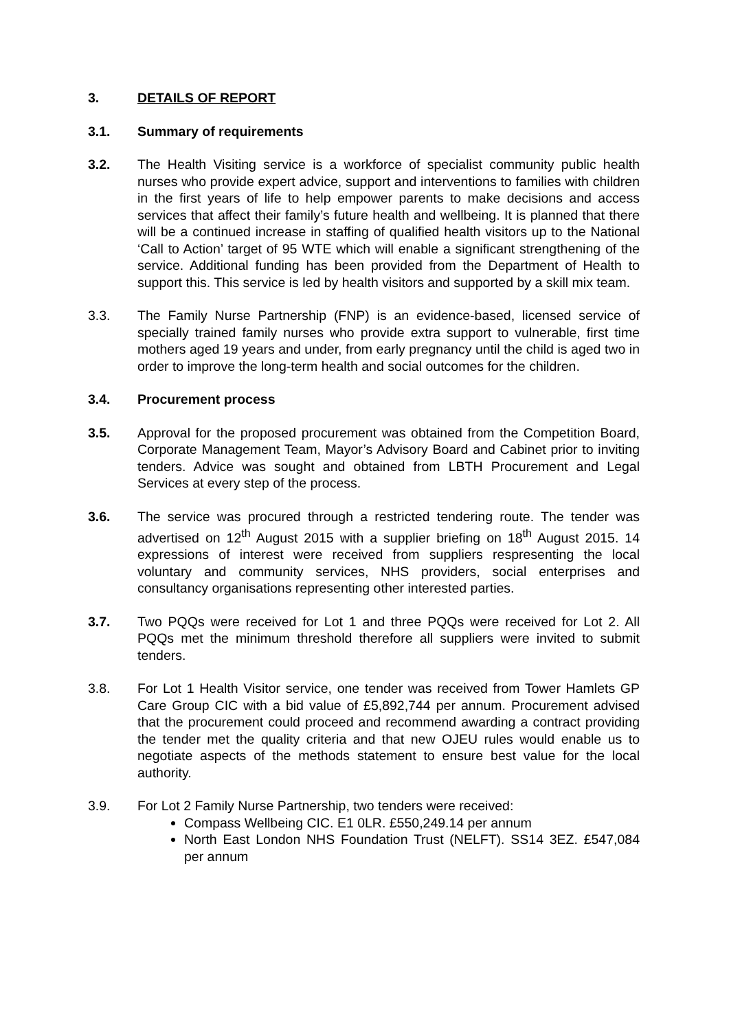3. DETAILS OF REPORT
3.1. Summary of requirements
3.2. The Health Visiting service is a workforce of specialist community public health nurses who provide expert advice, support and interventions to families with children in the first years of life to help empower parents to make decisions and access services that affect their family’s future health and wellbeing. It is planned that there will be a continued increase in staffing of qualified health visitors up to the National ‘Call to Action’ target of 95 WTE which will enable a significant strengthening of the service. Additional funding has been provided from the Department of Health to support this. This service is led by health visitors and supported by a skill mix team.
3.3. The Family Nurse Partnership (FNP) is an evidence-based, licensed service of specially trained family nurses who provide extra support to vulnerable, first time mothers aged 19 years and under, from early pregnancy until the child is aged two in order to improve the long-term health and social outcomes for the children.
3.4. Procurement process
3.5. Approval for the proposed procurement was obtained from the Competition Board, Corporate Management Team, Mayor’s Advisory Board and Cabinet prior to inviting tenders. Advice was sought and obtained from LBTH Procurement and Legal Services at every step of the process.
3.6. The service was procured through a restricted tendering route. The tender was advertised on 12<sup>th</sup> August 2015 with a supplier briefing on 18<sup>th</sup> August 2015. 14 expressions of interest were received from suppliers respresenting the local voluntary and community services, NHS providers, social enterprises and consultancy organisations representing other interested parties.
3.7. Two PQQs were received for Lot 1 and three PQQs were received for Lot 2. All PQQs met the minimum threshold therefore all suppliers were invited to submit tenders.
3.8. For Lot 1 Health Visitor service, one tender was received from Tower Hamlets GP Care Group CIC with a bid value of £5,892,744 per annum. Procurement advised that the procurement could proceed and recommend awarding a contract providing the tender met the quality criteria and that new OJEU rules would enable us to negotiate aspects of the methods statement to ensure best value for the local authority.
3.9. For Lot 2 Family Nurse Partnership, two tenders were received:
Compass Wellbeing CIC. E1 0LR. £550,249.14 per annum
North East London NHS Foundation Trust (NELFT). SS14 3EZ. £547,084 per annum